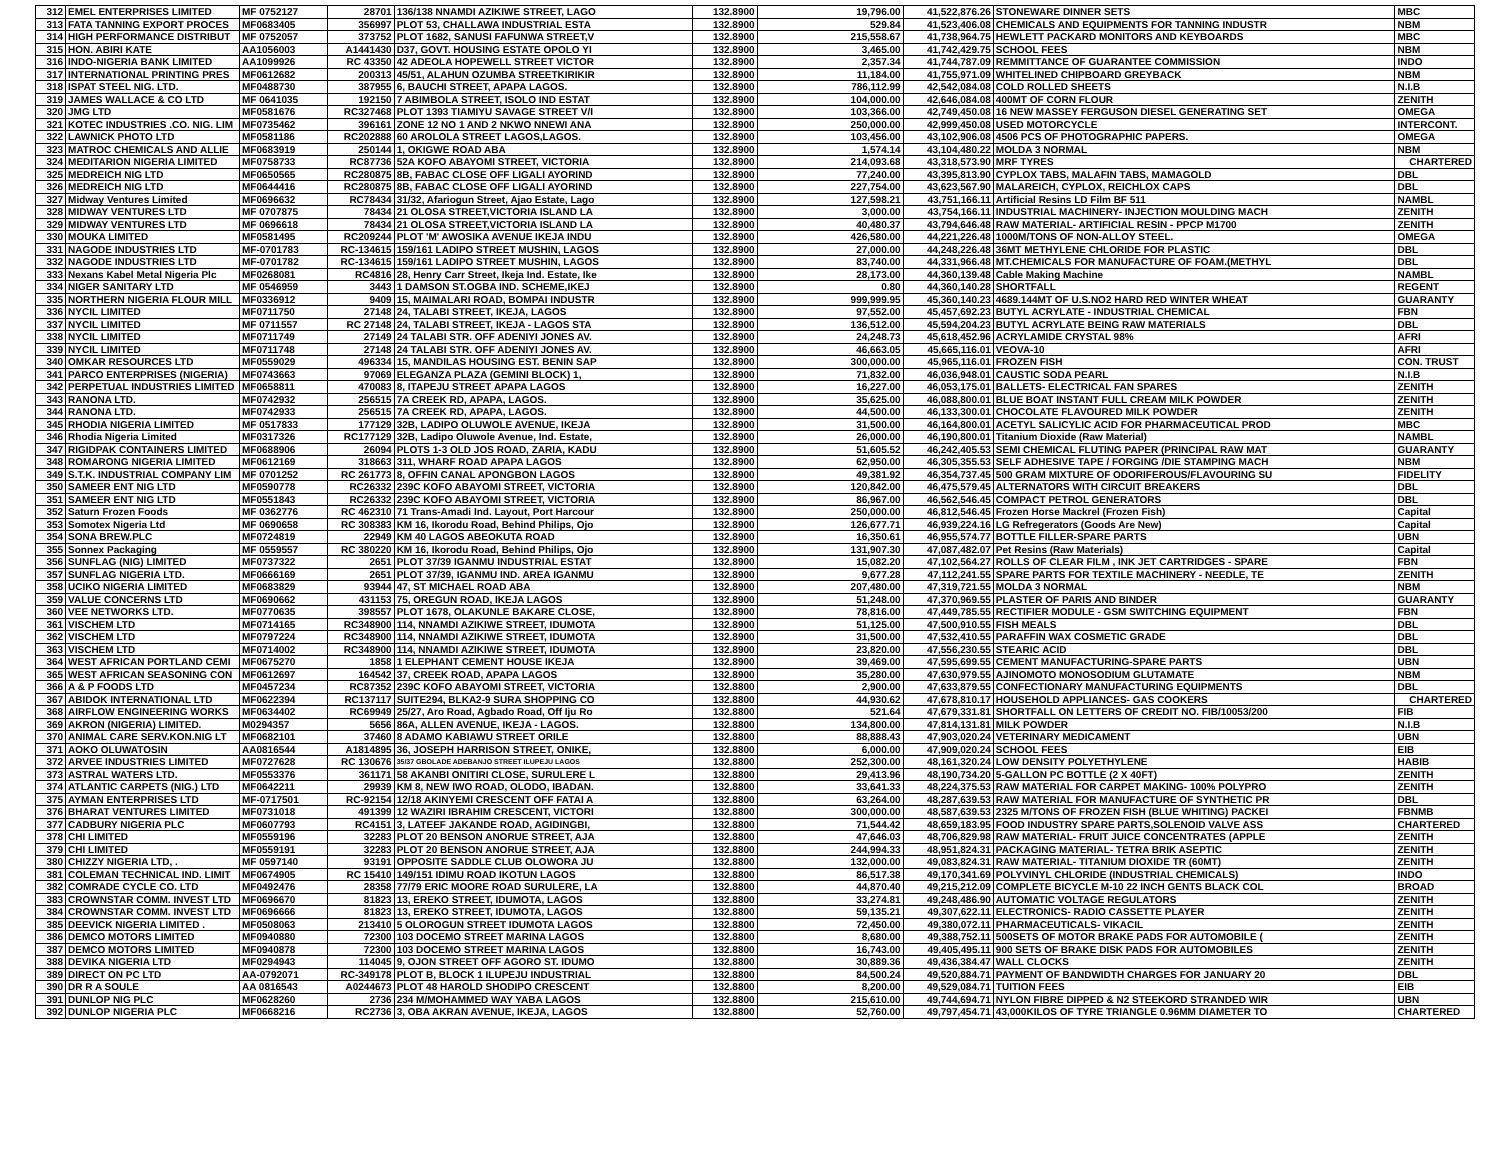| 312 | EMEL ENTERPRISES LIMITED | MF 0752127 | 28701 | 136/138 NNAMDI AZIKIWE STREET, LAGO | 132.8900 | 19,796.00 | 41,522,876.26 | STONEWARE DINNER SETS | MBC |
| 313 | FATA TANNING EXPORT PROCES | MF0683405 | 356997 | PLOT 53, CHALLAWA INDUSTRIAL ESTA | 132.8900 | 529.84 | 41,523,406.08 | CHEMICALS AND EQUIPMENTS FOR TANNING INDUSTR | NBM |
| 314 | HIGH PERFORMANCE DISTRIBUT | MF 0752057 | 373752 | PLOT 1682, SANUSI FAFUNWA STREET,V | 132.8900 | 215,558.67 | 41,738,964.75 | HEWLETT PACKARD MONITORS AND KEYBOARDS | MBC |
| 315 | HON. ABIRI KATE | AA1056003 | A1441430 | D37, GOVT. HOUSING ESTATE OPOLO YI | 132.8900 | 3,465.00 | 41,742,429.75 | SCHOOL FEES | NBM |
| 316 | INDO-NIGERIA BANK LIMITED | AA1099926 | RC 43350 | 42 ADEOLA HOPEWELL STREET VICTOR | 132.8900 | 2,357.34 | 41,744,787.09 | REMMITTANCE OF GUARANTEE COMMISSION | INDO |
| 317 | INTERNATIONAL PRINTING PRES | MF0612682 | 200313 | 45/51, ALAHUN OZUMBA STREETKIRIKIR | 132.8900 | 11,184.00 | 41,755,971.09 | WHITELINED CHIPBOARD GREYBACK | NBM |
| 318 | ISPAT STEEL NIG. LTD. | MF0488730 | 387955 | 6, BAUCHI STREET, APAPA LAGOS. | 132.8900 | 786,112.99 | 42,542,084.08 | COLD ROLLED SHEETS | N.I.B |
| 319 | JAMES WALLACE & CO LTD | MF 0641035 | 192150 | 7 ABIMBOLA STREET, ISOLO IND ESTAT | 132.8900 | 104,000.00 | 42,646,084.08 | 400MT OF CORN FLOUR | ZENITH |
| 320 | JMG LTD | MF0581676 | RC327468 | PLOT 1393 TIAMIYU SAVAGE STREET V/I | 132.8900 | 103,366.00 | 42,749,450.08 | 16 NEW MASSEY FERGUSON DIESEL GENERATING SET | OMEGA |
| 321 | KOTEC INDUSTRIES .CO. NIG. LIM | MF0735462 | 396161 | ZONE 12 NO 1 AND 2 NKWO NNEWI ANA | 132.8900 | 250,000.00 | 42,999,450.08 | USED MOTORCYCLE | INTERCONT. |
| 322 | LAWNICK PHOTO LTD | MF0581186 | RC202888 | 60 AROLOLA STREET LAGOS,LAGOS. | 132.8900 | 103,456.00 | 43,102,906.08 | 4506 PCS OF PHOTOGRAPHIC PAPERS. | OMEGA |
| 323 | MATROC CHEMICALS AND ALLIE | MF0683919 | 250144 | 1, OKIGWE ROAD ABA | 132.8900 | 1,574.14 | 43,104,480.22 | MOLDA 3 NORMAL | NBM |
| 324 | MEDITARION NIGERIA LIMITED | MF0758733 | RC87736 | 52A KOFO ABAYOMI STREET, VICTORIA | 132.8900 | 214,093.68 | 43,318,573.90 | MRF TYRES | CHARTERED |
| 325 | MEDREICH NIG LTD | MF0650565 | RC280875 | 8B, FABAC CLOSE OFF LIGALI AYORIND | 132.8900 | 77,240.00 | 43,395,813.90 | CYPLOX TABS, MALAFIN TABS, MAMAGOLD | DBL |
| 326 | MEDREICH NIG LTD | MF0644416 | RC280875 | 8B, FABAC CLOSE OFF LIGALI AYORIND | 132.8900 | 227,754.00 | 43,623,567.90 | MALAREICH, CYPLOX, REICHLOX CAPS | DBL |
| 327 | Midway Ventures Limited | MF0696632 | RC78434 | 31/32, Afariogun Street, Ajao Estate, Lago | 132.8900 | 127,598.21 | 43,751,166.11 | Artificial Resins LD Film BF 511 | NAMBL |
| 328 | MIDWAY VENTURES LTD | MF 0707875 | 78434 | 21 OLOSA STREET,VICTORIA ISLAND LA | 132.8900 | 3,000.00 | 43,754,166.11 | INDUSTRIAL MACHINERY- INJECTION MOULDING MACH | ZENITH |
| 329 | MIDWAY VENTURES LTD | MF 0696618 | 78434 | 21 OLOSA STREET,VICTORIA ISLAND LA | 132.8900 | 40,480.37 | 43,794,646.48 | RAW MATERIAL- ARTIFICIAL RESIN - PPCP M1700 | ZENITH |
| 330 | MOUKA LIMITED | MF0581495 | RC209244 | PLOT 'M' AWOSIKA AVENUE IKEJA INDU | 132.8900 | 426,580.00 | 44,221,226.48 | 1000M/TONS OF NON-ALLOY STEEL. | OMEGA |
| 331 | NAGODE INDUSTRIES LTD | MF-0701783 | RC-134615 | 159/161 LADIPO STREET MUSHIN, LAGOS | 132.8900 | 27,000.00 | 44,248,226.48 | 36MT METHYLENE CHLORIDE FOR PLASTIC | DBL |
| 332 | NAGODE INDUSTRIES LTD | MF-0701782 | RC-134615 | 159/161 LADIPO STREET MUSHIN, LAGOS | 132.8900 | 83,740.00 | 44,331,966.48 | MT.CHEMICALS FOR MANUFACTURE OF FOAM.(METHYL | DBL |
| 333 | Nexans Kabel Metal Nigeria Plc | MF0268081 | RC4816 | 28, Henry Carr Street, Ikeja Ind. Estate, Ike | 132.8900 | 28,173.00 | 44,360,139.48 | Cable Making Machine | NAMBL |
| 334 | NIGER SANITARY LTD | MF 0546959 | 3443 | 1 DAMSON ST.OGBA IND. SCHEME,IKEJ | 132.8900 | 0.80 | 44,360,140.28 | SHORTFALL | REGENT |
| 335 | NORTHERN NIGERIA FLOUR MILL | MF0336912 | 9409 | 15, MAIMALARI ROAD, BOMPAI INDUSTR | 132.8900 | 999,999.95 | 45,360,140.23 | 4689.144MT OF U.S.NO2 HARD RED WINTER WHEAT | GUARANTY |
| 336 | NYCIL LIMITED | MF0711750 | 27148 | 24, TALABI STREET, IKEJA, LAGOS | 132.8900 | 97,552.00 | 45,457,692.23 | BUTYL ACRYLATE - INDUSTRIAL CHEMICAL | FBN |
| 337 | NYCIL LIMITED | MF 0711557 | RC 27148 | 24, TALABI STREET, IKEJA - LAGOS STA | 132.8900 | 136,512.00 | 45,594,204.23 | BUTYL ACRYLATE BEING RAW MATERIALS | DBL |
| 338 | NYCIL LIMITED | MF0711749 | 27149 | 24 TALABI STR. OFF ADENIYI JONES AV. | 132.8900 | 24,248.73 | 45,618,452.96 | ACRYLAMIDE CRYSTAL 98% | AFRI |
| 339 | NYCIL LIMITED | MF0711748 | 27148 | 24 TALABI STR. OFF ADENIYI JONES AV. | 132.8900 | 46,663.05 | 45,665,116.01 | VEOVA-10 | AFRI |
| 340 | OMKAR RESOURCES LTD | MF0559029 | 496334 | 15, MANDILAS HOUSING EST. BENIN SAP | 132.8900 | 300,000.00 | 45,965,116.01 | FROZEN FISH | CON. TRUST |
| 341 | PARCO ENTERPRISES (NIGERIA) | MF0743663 | 97069 | ELEGANZA PLAZA (GEMINI BLOCK) 1, | 132.8900 | 71,832.00 | 46,036,948.01 | CAUSTIC SODA PEARL | N.I.B |
| 342 | PERPETUAL INDUSTRIES LIMITED | MF0658811 | 470083 | 8, ITAPEJU STREET APAPA LAGOS | 132.8900 | 16,227.00 | 46,053,175.01 | BALLETS- ELECTRICAL FAN SPARES | ZENITH |
| 343 | RANONA LTD. | MF0742932 | 256515 | 7A CREEK RD, APAPA, LAGOS. | 132.8900 | 35,625.00 | 46,088,800.01 | BLUE BOAT INSTANT FULL CREAM MILK POWDER | ZENITH |
| 344 | RANONA LTD. | MF0742933 | 256515 | 7A CREEK RD, APAPA, LAGOS. | 132.8900 | 44,500.00 | 46,133,300.01 | CHOCOLATE FLAVOURED MILK POWDER | ZENITH |
| 345 | RHODIA NIGERIA LIMITED | MF 0517833 | 177129 | 32B, LADIPO OLUWOLE AVENUE, IKEJA | 132.8900 | 31,500.00 | 46,164,800.01 | ACETYL SALICYLIC ACID FOR PHARMACEUTICAL PROD | MBC |
| 346 | Rhodia Nigeria Limited | MF0317326 | RC177129 | 32B, Ladipo Oluwole Avenue, Ind. Estate, | 132.8900 | 26,000.00 | 46,190,800.01 | Titanium Dioxide (Raw Material) | NAMBL |
| 347 | RIGIDPAK CONTAINERS LIMITED | MF0688906 | 26094 | PLOTS 1-3 OLD JOS ROAD, ZARIA, KADU | 132.8900 | 51,605.52 | 46,242,405.53 | SEMI CHEMICAL FLUTING PAPER (PRINCIPAL RAW MAT | GUARANTY |
| 348 | ROMARONG NIGERIA LIMITED | MF0612169 | 318663 | 311, WHARF ROAD APAPA LAGOS | 132.8900 | 62,950.00 | 46,305,355.53 | SELF ADHESIVE TAPE / FORGING /DIE STAMPING MACH | NBM |
| 349 | S.T.K. INDUSTRIAL COMPANY LIM | MF 0701252 | RC 261773 | 8, OFFIN CANAL APONGBON LAGOS | 132.8900 | 49,381.92 | 46,354,737.45 | 500 GRAM MIXTURE OF ODORIFEROUS/FLAVOURING SU | FIDELITY |
| 350 | SAMEER ENT NIG LTD | MF0590778 | RC26332 | 239C KOFO ABAYOMI STREET, VICTORIA | 132.8900 | 120,842.00 | 46,475,579.45 | ALTERNATORS WITH CIRCUIT BREAKERS | DBL |
| 351 | SAMEER ENT NIG LTD | MF0551843 | RC26332 | 239C KOFO ABAYOMI STREET, VICTORIA | 132.8900 | 86,967.00 | 46,562,546.45 | COMPACT PETROL GENERATORS | DBL |
| 352 | Saturn Frozen Foods | MF 0362776 | RC 462310 | 71 Trans-Amadi Ind. Layout, Port Harcour | 132.8900 | 250,000.00 | 46,812,546.45 | Frozen Horse Mackrel (Frozen Fish) | Capital |
| 353 | Somotex Nigeria Ltd | MF 0690658 | RC 308383 | KM 16, Ikorodu Road, Behind Philips, Ojo | 132.8900 | 126,677.71 | 46,939,224.16 | LG Refregerators (Goods Are New) | Capital |
| 354 | SONA BREW.PLC | MF0724819 | 22949 | KM 40 LAGOS ABEOKUTA ROAD | 132.8900 | 16,350.61 | 46,955,574.77 | BOTTLE FILLER-SPARE PARTS | UBN |
| 355 | Sonnex Packaging | MF 0559557 | RC 380220 | KM 16, Ikorodu Road, Behind Philips, Ojo | 132.8900 | 131,907.30 | 47,087,482.07 | Pet Resins (Raw Materials) | Capital |
| 356 | SUNFLAG (NIG) LIMITED | MF0737322 | 2651 | PLOT 37/39 IGANMU INDUSTRIAL ESTAT | 132.8900 | 15,082.20 | 47,102,564.27 | ROLLS OF CLEAR FILM , INK JET CARTRIDGES - SPARE | FBN |
| 357 | SUNFLAG NIGERIA LTD. | MF0666169 | 2651 | PLOT 37/39, IGANMU IND. AREA IGANMU | 132.8900 | 9,677.28 | 47,112,241.55 | SPARE PARTS FOR TEXTILE MACHINERY - NEEDLE, TE | ZENITH |
| 358 | UCIKO NIGERIA LIMITED | MF0683829 | 93944 | 47, ST MICHAEL ROAD ABA | 132.8900 | 207,480.00 | 47,319,721.55 | MOLDA 3 NORMAL | NBM |
| 359 | VALUE CONCERNS LTD | MF0690662 | 431153 | 75, OREGUN ROAD, IKEJA LAGOS | 132.8900 | 51,248.00 | 47,370,969.55 | PLASTER OF PARIS AND BINDER | GUARANTY |
| 360 | VEE NETWORKS LTD. | MF0770635 | 398557 | PLOT 1678, OLAKUNLE BAKARE CLOSE, | 132.8900 | 78,816.00 | 47,449,785.55 | RECTIFIER MODULE - GSM SWITCHING EQUIPMENT | FBN |
| 361 | VISCHEM LTD | MF0714165 | RC348900 | 114, NNAMDI AZIKIWE STREET, IDUMOTA | 132.8900 | 51,125.00 | 47,500,910.55 | FISH MEALS | DBL |
| 362 | VISCHEM LTD | MF0797224 | RC348900 | 114, NNAMDI AZIKIWE STREET, IDUMOTA | 132.8900 | 31,500.00 | 47,532,410.55 | PARAFFIN WAX COSMETIC GRADE | DBL |
| 363 | VISCHEM LTD | MF0714002 | RC348900 | 114, NNAMDI AZIKIWE STREET, IDUMOTA | 132.8900 | 23,820.00 | 47,556,230.55 | STEARIC ACID | DBL |
| 364 | WEST AFRICAN PORTLAND CEMI | MF0675270 | 1858 | 1 ELEPHANT CEMENT HOUSE IKEJA | 132.8900 | 39,469.00 | 47,595,699.55 | CEMENT MANUFACTURING-SPARE PARTS | UBN |
| 365 | WEST AFRICAN SEASONING CON | MF0612697 | 164542 | 37, CREEK ROAD, APAPA LAGOS | 132.8900 | 35,280.00 | 47,630,979.55 | AJINOMOTO MONOSODIUM GLUTAMATE | NBM |
| 366 | A & P FOODS LTD | MF0457234 | RC87352 | 239C KOFO ABAYOMI STREET, VICTORIA | 132.8800 | 2,900.00 | 47,633,879.55 | CONFECTIONARY MANUFACTURING EQUIPMENTS | DBL |
| 367 | ABIDOK INTERNATIONAL LTD | MF0622394 | RC137117 | SUITE294, BLKA2-9 SURA SHOPPING CO | 132.8800 | 44,930.62 | 47,678,810.17 | HOUSEHOLD APPLIANCES- GAS COOKERS | CHARTERED |
| 368 | AIRFLOW ENGINEERING WORKS | MF0634402 | RC69949 | 25/27, Aro Road, Agbado Road, Off Iju Ro | 132.8800 | 521.64 | 47,679,331.81 | SHORTFALL ON LETTERS OF CREDIT NO. FIB/10053/200 | FIB |
| 369 | AKRON (NIGERIA) LIMITED. | M0294357 | 5656 | 86A, ALLEN AVENUE, IKEJA - LAGOS. | 132.8800 | 134,800.00 | 47,814,131.81 | MILK POWDER | N.I.B |
| 370 | ANIMAL CARE SERV.KON.NIG LT | MF0682101 | 37460 | 8 ADAMO KABIAWU STREET ORILE | 132.8800 | 88,888.43 | 47,903,020.24 | VETERINARY MEDICAMENT | UBN |
| 371 | AOKO OLUWATOSIN | AA0816544 | A1814895 | 36, JOSEPH HARRISON STREET, ONIKE, | 132.8800 | 6,000.00 | 47,909,020.24 | SCHOOL FEES | EIB |
| 372 | ARVEE INDUSTRIES LIMITED | MF0727628 | RC 130676 | 35/37 GBOLADE ADEBANJO STREET ILUPEJU LAGOS | 132.8800 | 252,300.00 | 48,161,320.24 | LOW DENSITY POLYETHYLENE | HABIB |
| 373 | ASTRAL WATERS LTD. | MF0553376 | 361171 | 58 AKANBI ONITIRI CLOSE, SURULERE L | 132.8800 | 29,413.96 | 48,190,734.20 | 5-GALLON PC BOTTLE (2 X 40FT) | ZENITH |
| 374 | ATLANTIC CARPETS (NIG.) LTD | MF0642211 | 29939 | KM 8, NEW IWO ROAD, OLODO, IBADAN. | 132.8800 | 33,641.33 | 48,224,375.53 | RAW MATERIAL FOR CARPET MAKING- 100% POLYPRO | ZENITH |
| 375 | AYMAN ENTERPRISES LTD | MF-0717501 | RC-92154 | 12/18 AKINYEMI CRESCENT OFF FATAI A | 132.8800 | 63,264.00 | 48,287,639.53 | RAW MATERIAL FOR MANUFACTURE OF SYNTHETIC PR | DBL |
| 376 | BHARAT VENTURES LIMITED | MF0731018 | 491399 | 12 WAZIRI IBRAHIM CRESCENT, VICTORI | 132.8800 | 300,000.00 | 48,587,639.53 | 2325 M/TONS OF FROZEN FISH (BLUE WHITING) PACKEI | FBNMB |
| 377 | CADBURY NIGERIA PLC | MF0607793 | RC4151 | 3, LATEEF JAKANDE ROAD, AGIDINGBI, | 132.8800 | 71,544.42 | 48,659,183.95 | FOOD INDUSTRY SPARE PARTS,SOLENOID VALVE ASS | CHARTERED |
| 378 | CHI LIMITED | MF0559196 | 32283 | PLOT 20 BENSON ANORUE STREET, AJA | 132.8800 | 47,646.03 | 48,706,829.98 | RAW MATERIAL- FRUIT JUICE CONCENTRATES (APPLE | ZENITH |
| 379 | CHI LIMITED | MF0559191 | 32283 | PLOT 20 BENSON ANORUE STREET, AJA | 132.8800 | 244,994.33 | 48,951,824.31 | PACKAGING MATERIAL- TETRA BRIK ASEPTIC | ZENITH |
| 380 | CHIZZY NIGERIA LTD, . | MF 0597140 | 93191 | OPPOSITE SADDLE CLUB OLOWORA JU | 132.8800 | 132,000.00 | 49,083,824.31 | RAW MATERIAL- TITANIUM DIOXIDE TR (60MT) | ZENITH |
| 381 | COLEMAN TECHNICAL IND. LIMIT | MF0674905 | RC 15410 | 149/151 IDIMU ROAD IKOTUN LAGOS | 132.8800 | 86,517.38 | 49,170,341.69 | POLYVINYL CHLORIDE (INDUSTRIAL CHEMICALS) | INDO |
| 382 | COMRADE CYCLE CO. LTD | MF0492476 | 28358 | 77/79 ERIC MOORE ROAD SURULERE, LA | 132.8800 | 44,870.40 | 49,215,212.09 | COMPLETE BICYCLE M-10 22 INCH GENTS BLACK COL | BROAD |
| 383 | CROWNSTAR COMM. INVEST LTD | MF0696670 | 81823 | 13, EREKO STREET, IDUMOTA, LAGOS | 132.8800 | 33,274.81 | 49,248,486.90 | AUTOMATIC VOLTAGE REGULATORS | ZENITH |
| 384 | CROWNSTAR COMM. INVEST LTD | MF0696666 | 81823 | 13, EREKO STREET, IDUMOTA, LAGOS | 132.8800 | 59,135.21 | 49,307,622.11 | ELECTRONICS- RADIO CASSETTE PLAYER | ZENITH |
| 385 | DEEVICK NIGERIA LIMITED . | MF0508063 | 213410 | 5 OLOROGUN STREET IDUMOTA LAGOS | 132.8800 | 72,450.00 | 49,380,072.11 | PHARMACEUTICALS- VIKACIL | ZENITH |
| 386 | DEMCO MOTORS LIMITED | MF0940880 | 72300 | 103 DOCEMO STREET MARINA LAGOS | 132.8800 | 8,680.00 | 49,388,752.11 | 500SETS OF MOTOR BRAKE PADS FOR AUTOMOBILE ( | ZENITH |
| 387 | DEMCO MOTORS LIMITED | MF0940878 | 72300 | 103 DOCEMO STREET MARINA LAGOS | 132.8800 | 16,743.00 | 49,405,495.11 | 900 SETS OF BRAKE DISK PADS FOR AUTOMOBILES | ZENITH |
| 388 | DEVIKA NIGERIA LTD | MF0294943 | 114045 | 9, OJON STREET OFF AGORO ST. IDUMO | 132.8800 | 30,889.36 | 49,436,384.47 | WALL CLOCKS | ZENITH |
| 389 | DIRECT ON PC LTD | AA-0792071 | RC-349178 | PLOT B, BLOCK 1 ILUPEJU INDUSTRIAL | 132.8800 | 84,500.24 | 49,520,884.71 | PAYMENT OF BANDWIDTH CHARGES FOR JANUARY 20 | DBL |
| 390 | DR R A SOULE | AA 0816543 | A0244673 | PLOT 48 HAROLD SHODIPO CRESCENT | 132.8800 | 8,200.00 | 49,529,084.71 | TUITION FEES | EIB |
| 391 | DUNLOP NIG PLC | MF0628260 | 2736 | 234 M/MOHAMMED WAY YABA LAGOS | 132.8800 | 215,610.00 | 49,744,694.71 | NYLON FIBRE DIPPED & N2 STEEKORD STRANDED WIR | UBN |
| 392 | DUNLOP NIGERIA PLC | MF0668216 | RC2736 | 3, OBA AKRAN AVENUE, IKEJA, LAGOS | 132.8800 | 52,760.00 | 49,797,454.71 | 43,000KILOS OF TYRE TRIANGLE 0.96MM DIAMETER TO | CHARTERED |